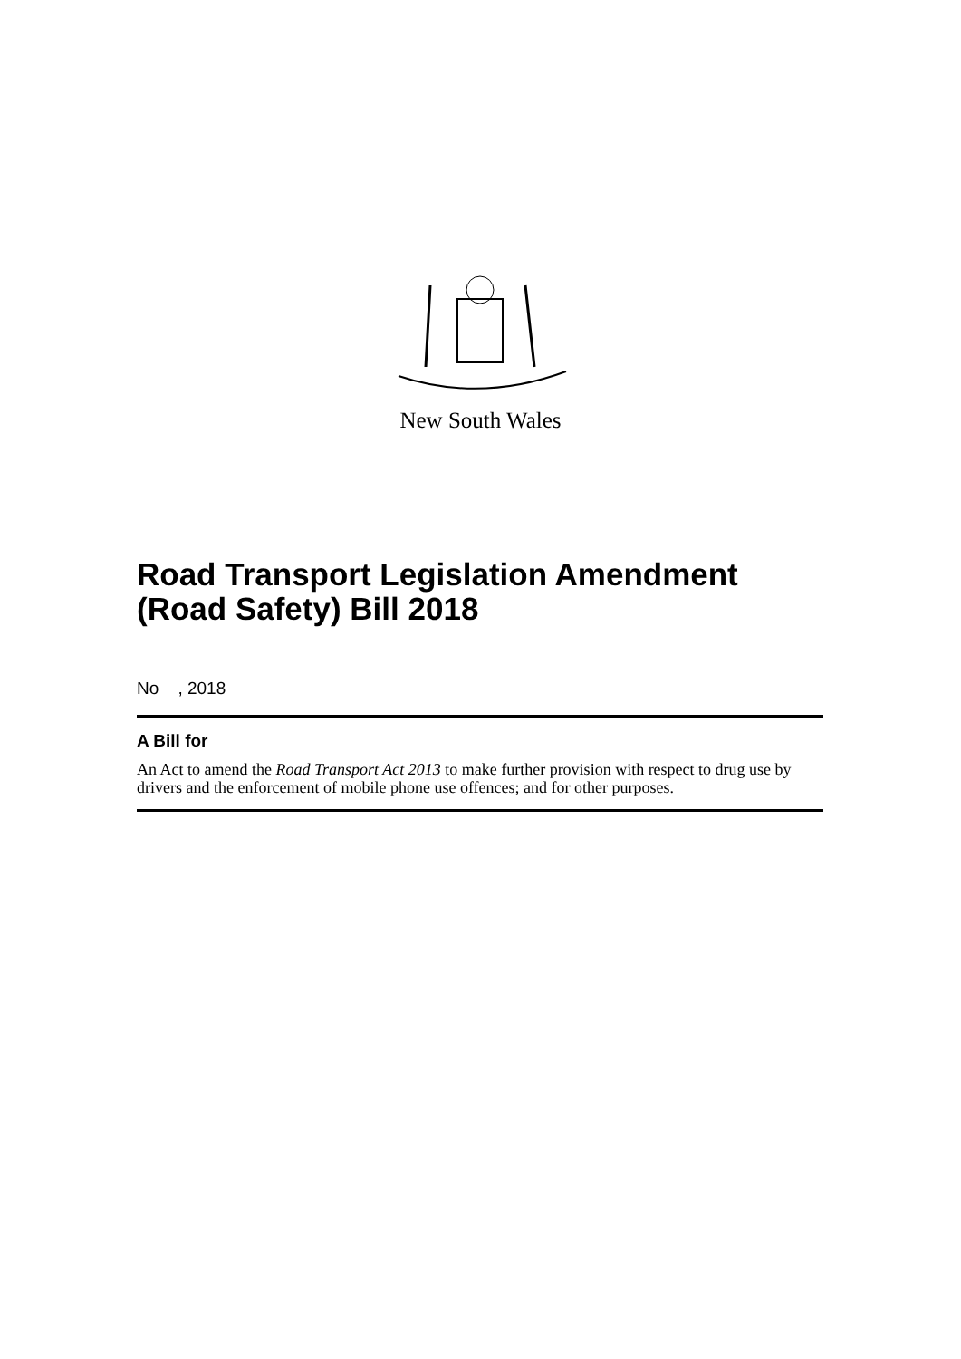New South Wales
Road Transport Legislation Amendment (Road Safety) Bill 2018
No , 2018
A Bill for
An Act to amend the Road Transport Act 2013 to make further provision with respect to drug use by drivers and the enforcement of mobile phone use offences; and for other purposes.